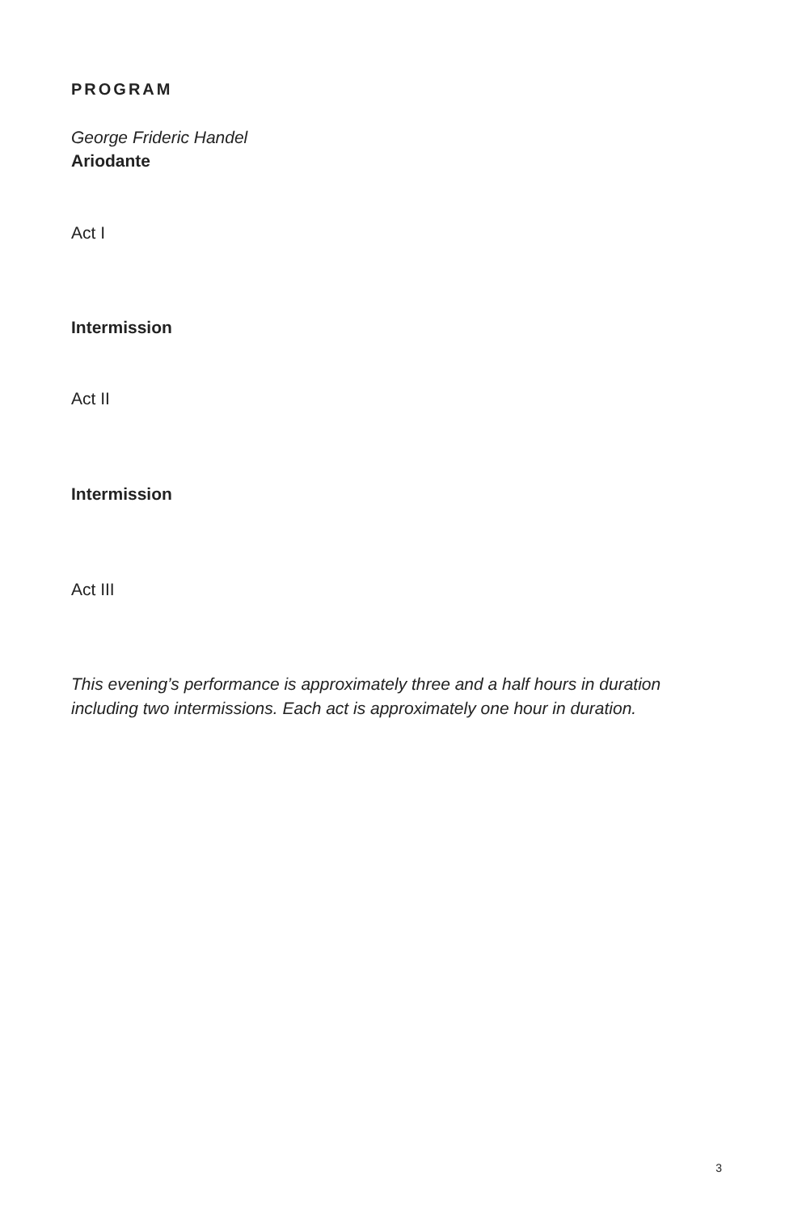PROGRAM
George Frideric Handel
Ariodante
Act I
Intermission
Act II
Intermission
Act III
This evening’s performance is approximately three and a half hours in duration including two intermissions. Each act is approximately one hour in duration.
3